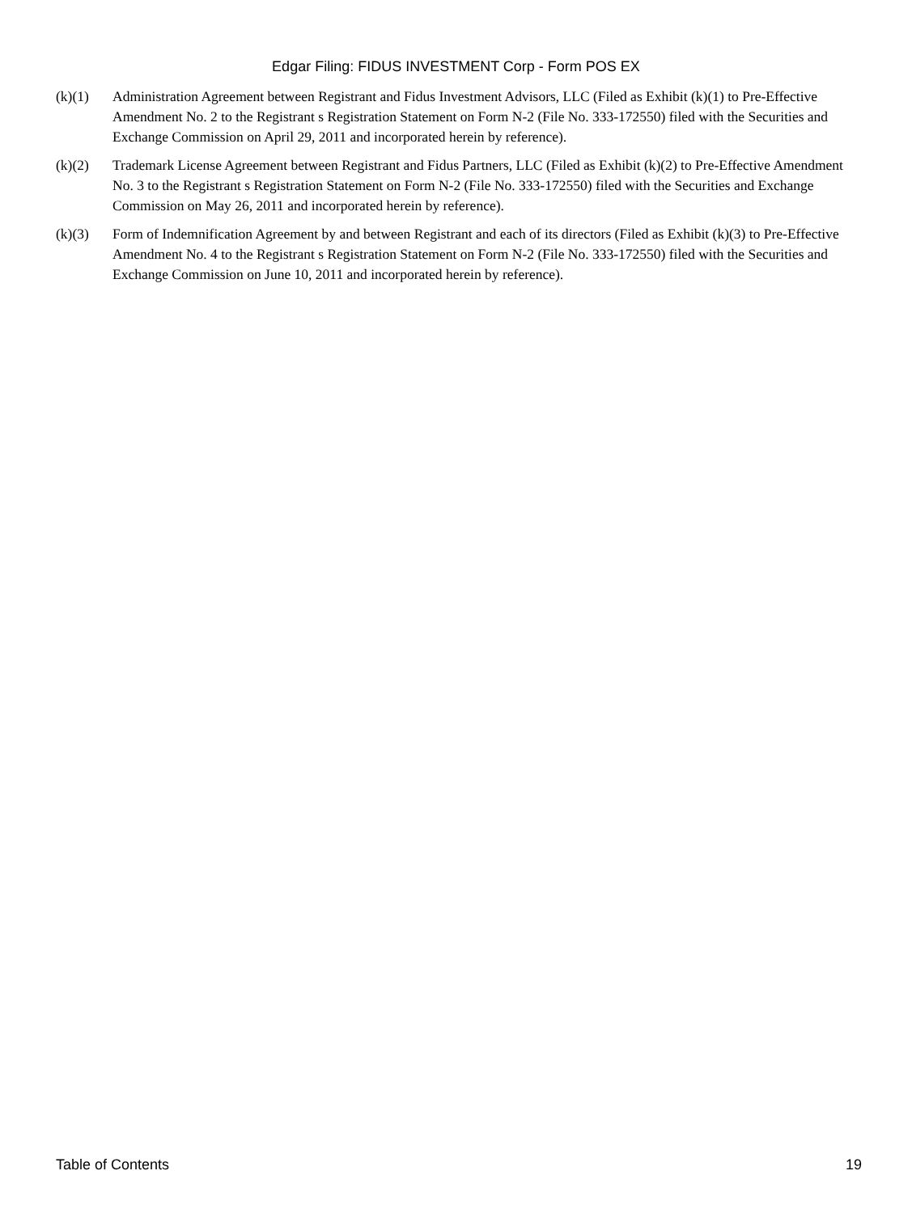Edgar Filing: FIDUS INVESTMENT Corp - Form POS EX
(k)(1) Administration Agreement between Registrant and Fidus Investment Advisors, LLC (Filed as Exhibit (k)(1) to Pre-Effective Amendment No. 2 to the Registrant s Registration Statement on Form N-2 (File No. 333-172550) filed with the Securities and Exchange Commission on April 29, 2011 and incorporated herein by reference).
(k)(2) Trademark License Agreement between Registrant and Fidus Partners, LLC (Filed as Exhibit (k)(2) to Pre-Effective Amendment No. 3 to the Registrant s Registration Statement on Form N-2 (File No. 333-172550) filed with the Securities and Exchange Commission on May 26, 2011 and incorporated herein by reference).
(k)(3) Form of Indemnification Agreement by and between Registrant and each of its directors (Filed as Exhibit (k)(3) to Pre-Effective Amendment No. 4 to the Registrant s Registration Statement on Form N-2 (File No. 333-172550) filed with the Securities and Exchange Commission on June 10, 2011 and incorporated herein by reference).
Table of Contents 19